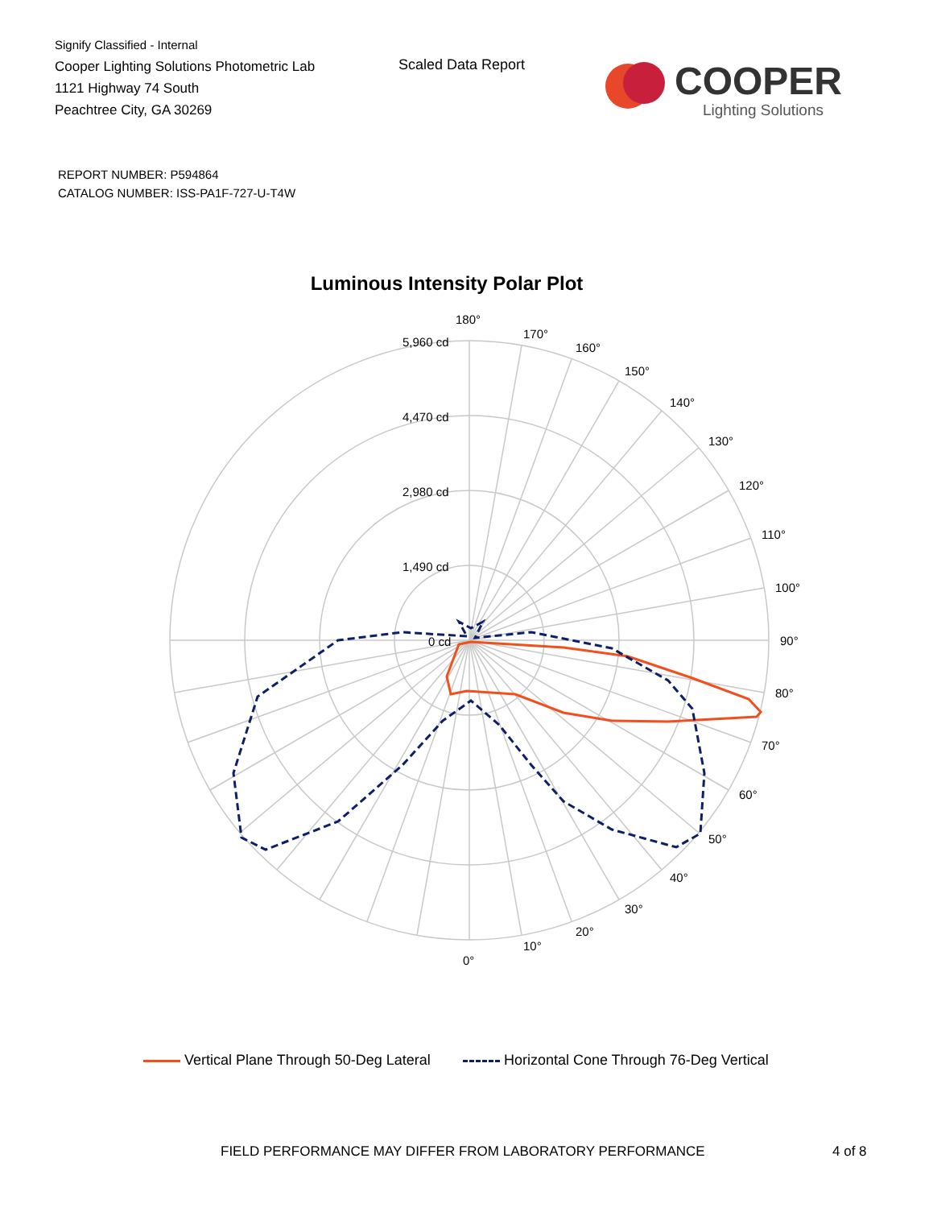Signify Classified - Internal
Cooper Lighting Solutions Photometric Lab
1121 Highway 74 South
Peachtree City, GA 30269
Scaled Data Report
COOPER
Lighting Solutions
REPORT NUMBER: P594864
CATALOG NUMBER: ISS-PA1F-727-U-T4W
Luminous Intensity Polar Plot
180°
170°
160°
150°
140°
130°
120°
110°
100°
90°
80°
70°
60°
50°
40°
30°
20°
10°
0°
5,960 cd
4,470 cd
2,980 cd
1,490 cd
0 cd
Vertical Plane Through 50-Deg Lateral Horizontal Cone Through 76-Deg Vertical
FIELD PERFORMANCE MAY DIFFER FROM LABORATORY PERFORMANCE
4 of 8